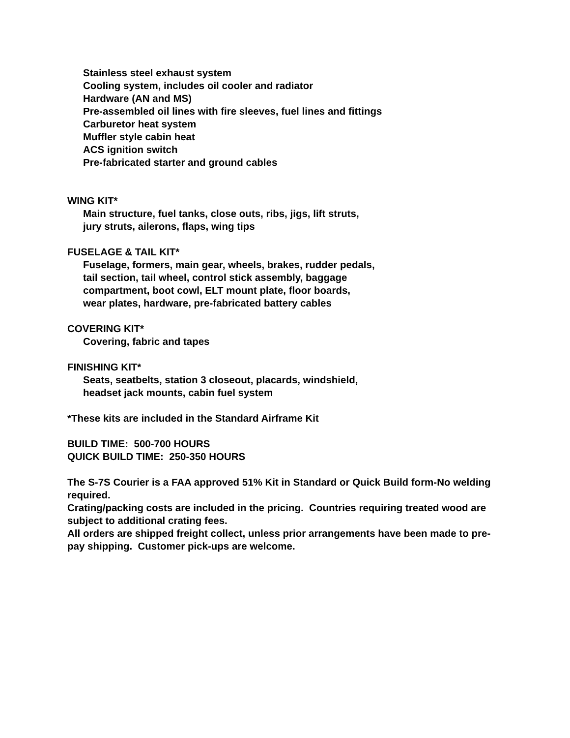Stainless steel exhaust system
Cooling system, includes oil cooler and radiator
Hardware (AN and MS)
Pre-assembled oil lines with fire sleeves, fuel lines and fittings
Carburetor heat system
Muffler style cabin heat
ACS ignition switch
Pre-fabricated starter and ground cables
WING KIT*
Main structure, fuel tanks, close outs, ribs, jigs, lift struts,
jury struts, ailerons, flaps, wing tips
FUSELAGE & TAIL KIT*
Fuselage, formers, main gear, wheels, brakes, rudder pedals,
tail section, tail wheel, control stick assembly, baggage
compartment, boot cowl, ELT mount plate, floor boards,
wear plates, hardware, pre-fabricated battery cables
COVERING KIT*
Covering, fabric and tapes
FINISHING KIT*
Seats, seatbelts, station 3 closeout, placards, windshield,
headset jack mounts, cabin fuel system
*These kits are included in the Standard Airframe Kit
BUILD TIME: 500-700 HOURS
QUICK BUILD TIME: 250-350 HOURS
The S-7S Courier is a FAA approved 51% Kit in Standard or Quick Build form-No welding required.
Crating/packing costs are included in the pricing. Countries requiring treated wood are subject to additional crating fees.
All orders are shipped freight collect, unless prior arrangements have been made to pre-pay shipping. Customer pick-ups are welcome.